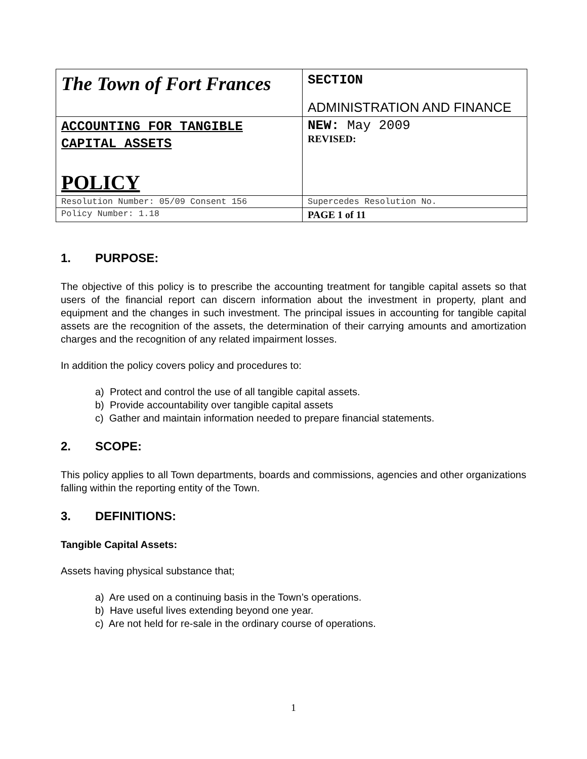| The Town of Fort Frances | SECTION ADMINISTRATION AND FINANCE |
| ACCOUNTING FOR TANGIBLE CAPITAL ASSETS POLICY | NEW: May 2009 REVISED: |
| Resolution Number: 05/09 Consent 156 | Supercedes Resolution No. |
| Policy Number: 1.18 | PAGE 1 of 11 |
1. PURPOSE:
The objective of this policy is to prescribe the accounting treatment for tangible capital assets so that users of the financial report can discern information about the investment in property, plant and equipment and the changes in such investment. The principal issues in accounting for tangible capital assets are the recognition of the assets, the determination of their carrying amounts and amortization charges and the recognition of any related impairment losses.
In addition the policy covers policy and procedures to:
a) Protect and control the use of all tangible capital assets.
b) Provide accountability over tangible capital assets
c) Gather and maintain information needed to prepare financial statements.
2. SCOPE:
This policy applies to all Town departments, boards and commissions, agencies and other organizations falling within the reporting entity of the Town.
3. DEFINITIONS:
Tangible Capital Assets:
Assets having physical substance that;
a) Are used on a continuing basis in the Town’s operations.
b) Have useful lives extending beyond one year.
c) Are not held for re-sale in the ordinary course of operations.
1